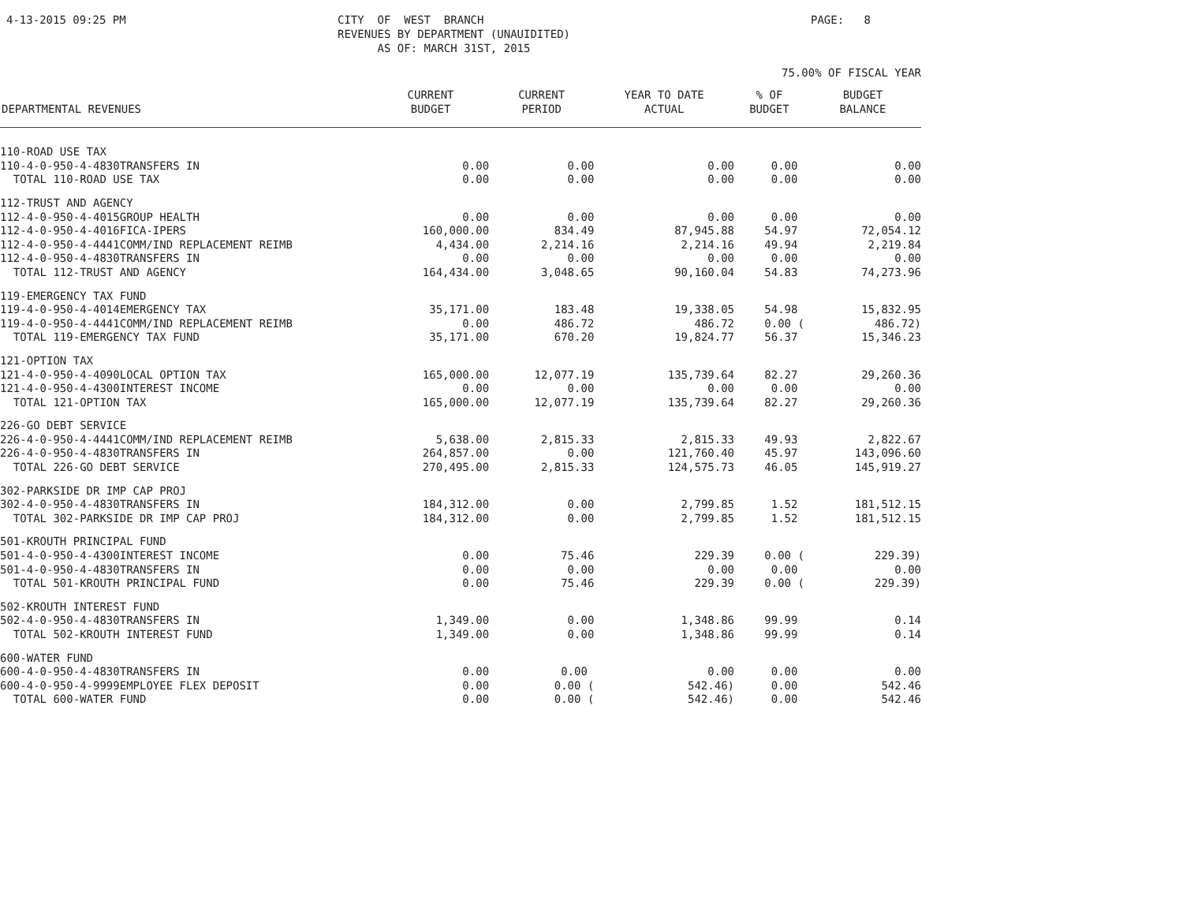4-13-2015 09:25 PM
CITY OF WEST BRANCH REVENUES BY DEPARTMENT (UNAUIDITED) AS OF: MARCH 31ST, 2015
PAGE: 8
75.00% OF FISCAL YEAR
| DEPARTMENTAL REVENUES | CURRENT BUDGET | CURRENT PERIOD | YEAR TO DATE ACTUAL | % OF BUDGET | BUDGET BALANCE |
| --- | --- | --- | --- | --- | --- |
| 110-ROAD USE TAX | | | | | |
| 110-4-0-950-4-4830TRANSFERS IN | 0.00 | 0.00 | 0.00 | 0.00 | 0.00 |
| TOTAL 110-ROAD USE TAX | 0.00 | 0.00 | 0.00 | 0.00 | 0.00 |
| 112-TRUST AND AGENCY | | | | | |
| 112-4-0-950-4-4015GROUP HEALTH | 0.00 | 0.00 | 0.00 | 0.00 | 0.00 |
| 112-4-0-950-4-4016FICA-IPERS | 160,000.00 | 834.49 | 87,945.88 | 54.97 | 72,054.12 |
| 112-4-0-950-4-4441COMM/IND REPLACEMENT REIMB | 4,434.00 | 2,214.16 | 2,214.16 | 49.94 | 2,219.84 |
| 112-4-0-950-4-4830TRANSFERS IN | 0.00 | 0.00 | 0.00 | 0.00 | 0.00 |
| TOTAL 112-TRUST AND AGENCY | 164,434.00 | 3,048.65 | 90,160.04 | 54.83 | 74,273.96 |
| 119-EMERGENCY TAX FUND | | | | | |
| 119-4-0-950-4-4014EMERGENCY TAX | 35,171.00 | 183.48 | 19,338.05 | 54.98 | 15,832.95 |
| 119-4-0-950-4-4441COMM/IND REPLACEMENT REIMB | 0.00 | 486.72 | 486.72 | 0.00 ( | 486.72) |
| TOTAL 119-EMERGENCY TAX FUND | 35,171.00 | 670.20 | 19,824.77 | 56.37 | 15,346.23 |
| 121-OPTION TAX | | | | | |
| 121-4-0-950-4-4090LOCAL OPTION TAX | 165,000.00 | 12,077.19 | 135,739.64 | 82.27 | 29,260.36 |
| 121-4-0-950-4-4300INTEREST INCOME | 0.00 | 0.00 | 0.00 | 0.00 | 0.00 |
| TOTAL 121-OPTION TAX | 165,000.00 | 12,077.19 | 135,739.64 | 82.27 | 29,260.36 |
| 226-GO DEBT SERVICE | | | | | |
| 226-4-0-950-4-4441COMM/IND REPLACEMENT REIMB | 5,638.00 | 2,815.33 | 2,815.33 | 49.93 | 2,822.67 |
| 226-4-0-950-4-4830TRANSFERS IN | 264,857.00 | 0.00 | 121,760.40 | 45.97 | 143,096.60 |
| TOTAL 226-GO DEBT SERVICE | 270,495.00 | 2,815.33 | 124,575.73 | 46.05 | 145,919.27 |
| 302-PARKSIDE DR IMP CAP PROJ | | | | | |
| 302-4-0-950-4-4830TRANSFERS IN | 184,312.00 | 0.00 | 2,799.85 | 1.52 | 181,512.15 |
| TOTAL 302-PARKSIDE DR IMP CAP PROJ | 184,312.00 | 0.00 | 2,799.85 | 1.52 | 181,512.15 |
| 501-KROUTH PRINCIPAL FUND | | | | | |
| 501-4-0-950-4-4300INTEREST INCOME | 0.00 | 75.46 | 229.39 | 0.00 ( | 229.39) |
| 501-4-0-950-4-4830TRANSFERS IN | 0.00 | 0.00 | 0.00 | 0.00 | 0.00 |
| TOTAL 501-KROUTH PRINCIPAL FUND | 0.00 | 75.46 | 229.39 | 0.00 ( | 229.39) |
| 502-KROUTH INTEREST FUND | | | | | |
| 502-4-0-950-4-4830TRANSFERS IN | 1,349.00 | 0.00 | 1,348.86 | 99.99 | 0.14 |
| TOTAL 502-KROUTH INTEREST FUND | 1,349.00 | 0.00 | 1,348.86 | 99.99 | 0.14 |
| 600-WATER FUND | | | | | |
| 600-4-0-950-4-4830TRANSFERS IN | 0.00 | 0.00 | 0.00 | 0.00 | 0.00 |
| 600-4-0-950-4-9999EMPLOYEE FLEX DEPOSIT | 0.00 | 0.00 ( | 542.46) | 0.00 | 542.46 |
| TOTAL 600-WATER FUND | 0.00 | 0.00 ( | 542.46) | 0.00 | 542.46 |